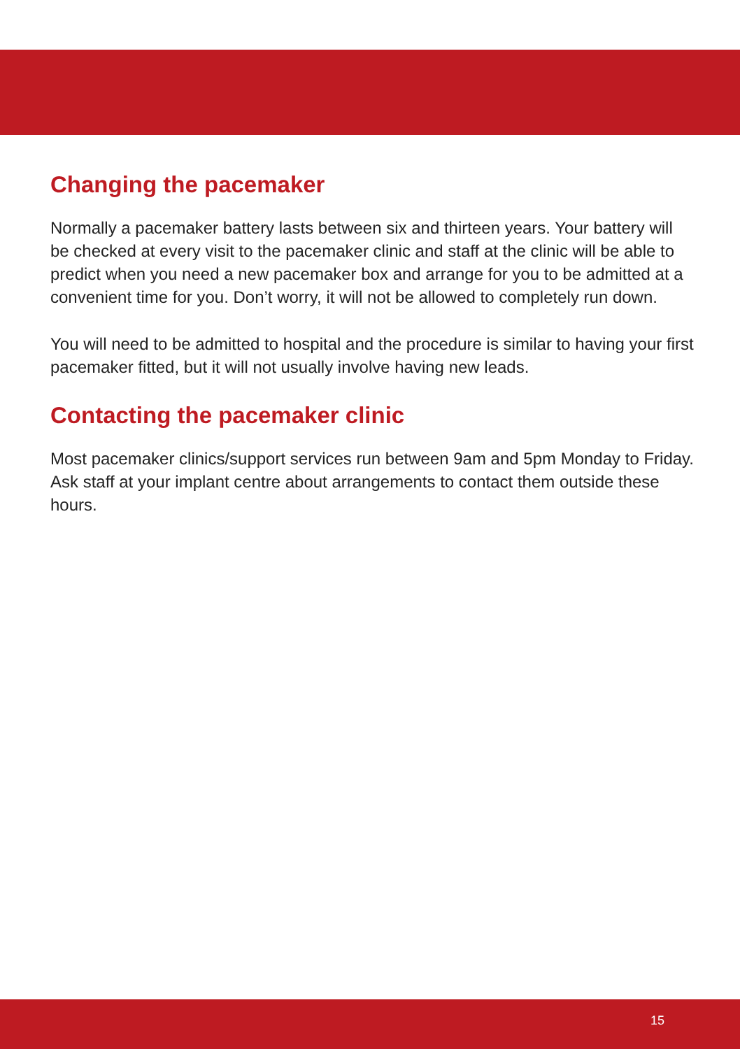Changing the pacemaker
Normally a pacemaker battery lasts between six and thirteen years. Your battery will be checked at every visit to the pacemaker clinic and staff at the clinic will be able to predict when you need a new pacemaker box and arrange for you to be admitted at a convenient time for you. Don’t worry, it will not be allowed to completely run down.
You will need to be admitted to hospital and the procedure is similar to having your first pacemaker fitted, but it will not usually involve having new leads.
Contacting the pacemaker clinic
Most pacemaker clinics/support services run between 9am and 5pm Monday to Friday. Ask staff at your implant centre about arrangements to contact them outside these hours.
15